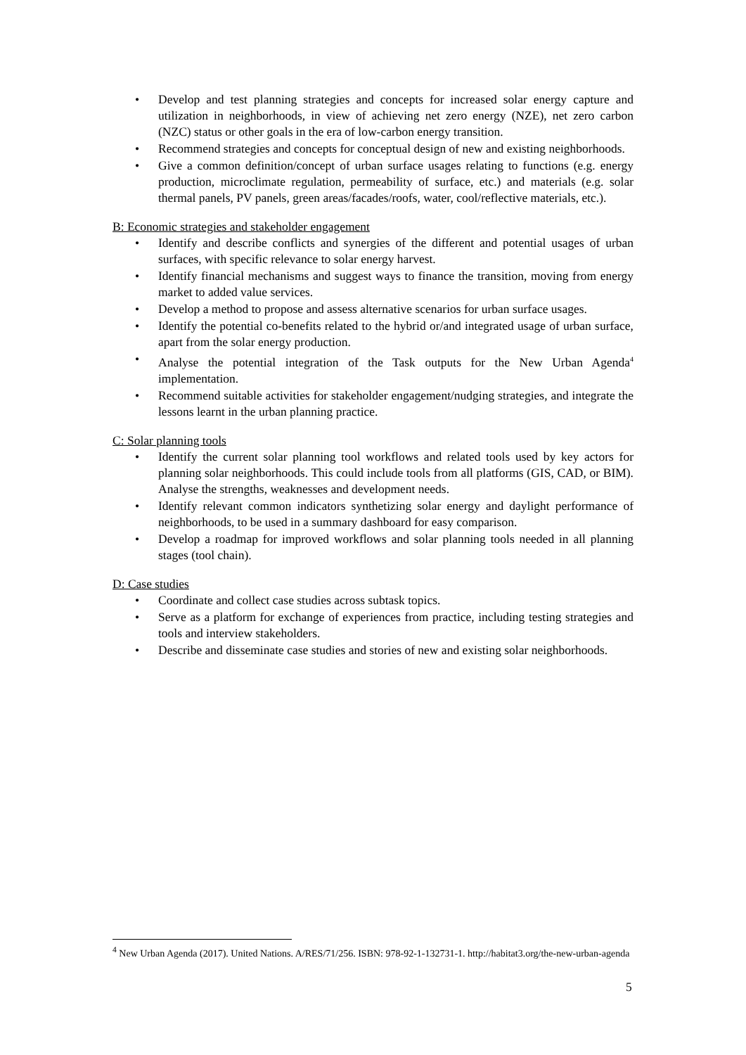• Develop and test planning strategies and concepts for increased solar energy capture and utilization in neighborhoods, in view of achieving net zero energy (NZE), net zero carbon (NZC) status or other goals in the era of low-carbon energy transition.
• Recommend strategies and concepts for conceptual design of new and existing neighborhoods.
• Give a common definition/concept of urban surface usages relating to functions (e.g. energy production, microclimate regulation, permeability of surface, etc.) and materials (e.g. solar thermal panels, PV panels, green areas/facades/roofs, water, cool/reflective materials, etc.).
B: Economic strategies and stakeholder engagement
• Identify and describe conflicts and synergies of the different and potential usages of urban surfaces, with specific relevance to solar energy harvest.
• Identify financial mechanisms and suggest ways to finance the transition, moving from energy market to added value services.
• Develop a method to propose and assess alternative scenarios for urban surface usages.
• Identify the potential co-benefits related to the hybrid or/and integrated usage of urban surface, apart from the solar energy production.
• Analyse the potential integration of the Task outputs for the New Urban Agenda<sup>4</sup> implementation.
• Recommend suitable activities for stakeholder engagement/nudging strategies, and integrate the lessons learnt in the urban planning practice.
C: Solar planning tools
• Identify the current solar planning tool workflows and related tools used by key actors for planning solar neighborhoods. This could include tools from all platforms (GIS, CAD, or BIM). Analyse the strengths, weaknesses and development needs.
• Identify relevant common indicators synthetizing solar energy and daylight performance of neighborhoods, to be used in a summary dashboard for easy comparison.
• Develop a roadmap for improved workflows and solar planning tools needed in all planning stages (tool chain).
D: Case studies
• Coordinate and collect case studies across subtask topics.
• Serve as a platform for exchange of experiences from practice, including testing strategies and tools and interview stakeholders.
• Describe and disseminate case studies and stories of new and existing solar neighborhoods.
<sup>4</sup> New Urban Agenda (2017). United Nations. A/RES/71/256. ISBN: 978-92-1-132731-1. http://habitat3.org/the-new-urban-agenda
5